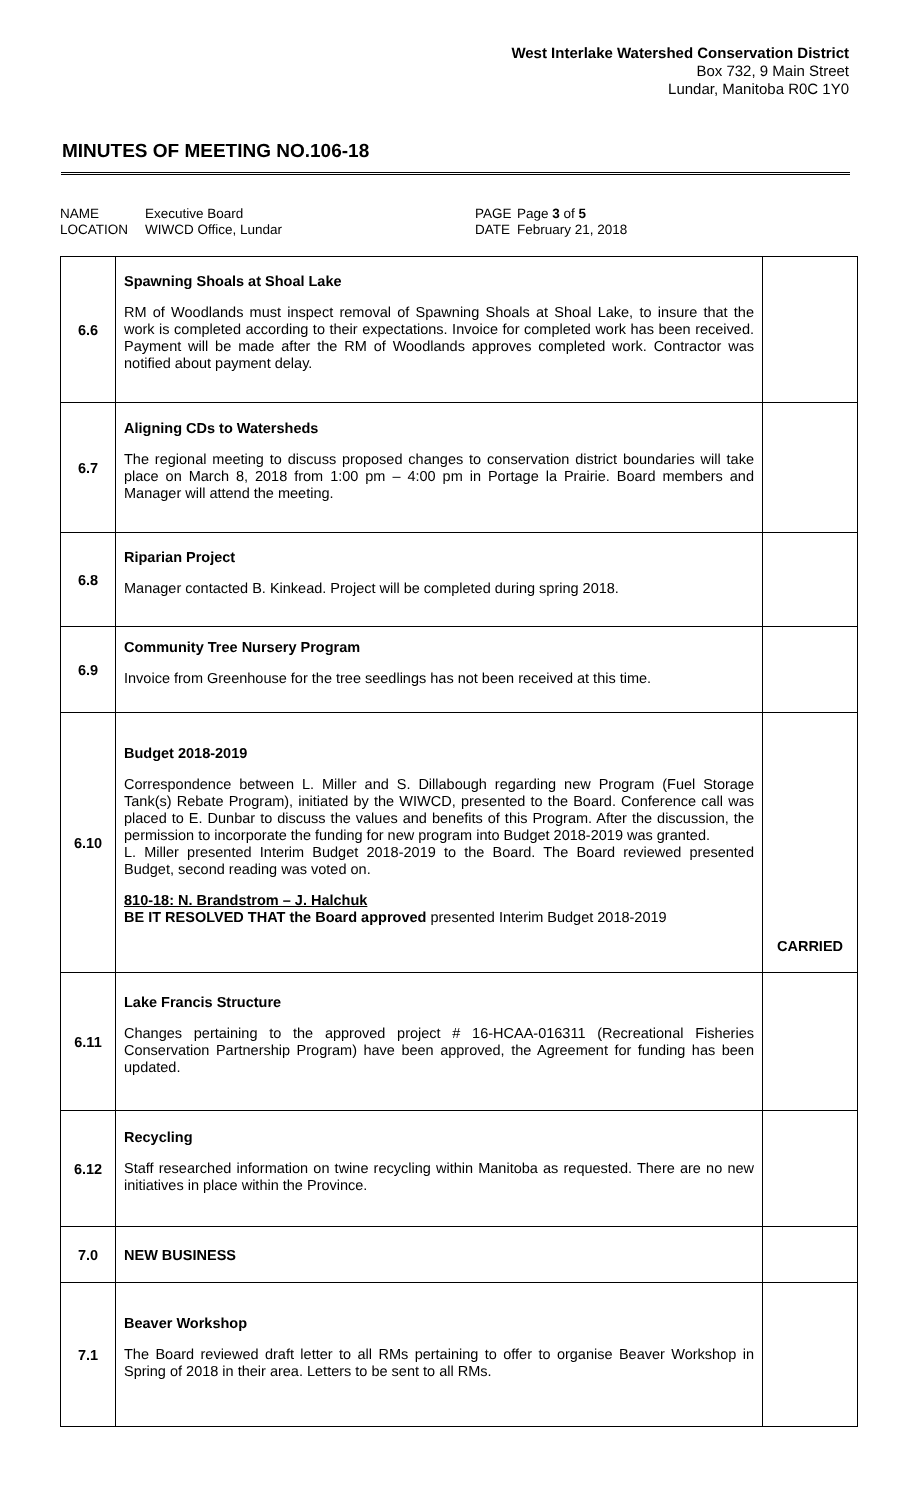West Interlake Watershed Conservation District
Box 732, 9 Main Street
Lundar, Manitoba R0C 1Y0
MINUTES OF MEETING NO.106-18
| NAME | Executive Board | PAGE | Page 3 of 5 |
| LOCATION | WIWCD Office, Lundar | DATE | February 21, 2018 |
| 6.6 | Spawning Shoals at Shoal Lake RM of Woodlands must inspect removal of Spawning Shoals at Shoal Lake, to insure that the work is completed according to their expectations. Invoice for completed work has been received. Payment will be made after the RM of Woodlands approves completed work. Contractor was notified about payment delay. | |
| 6.7 | Aligning CDs to Watersheds The regional meeting to discuss proposed changes to conservation district boundaries will take place on March 8, 2018 from 1:00 pm – 4:00 pm in Portage la Prairie. Board members and Manager will attend the meeting. | |
| 6.8 | Riparian Project Manager contacted B. Kinkead. Project will be completed during spring 2018. | |
| 6.9 | Community Tree Nursery Program Invoice from Greenhouse for the tree seedlings has not been received at this time. | |
| 6.10 | Budget 2018-2019 Correspondence between L. Miller and S. Dillabough regarding new Program (Fuel Storage Tank(s) Rebate Program), initiated by the WIWCD, presented to the Board. Conference call was placed to E. Dunbar to discuss the values and benefits of this Program. After the discussion, the permission to incorporate the funding for new program into Budget 2018-2019 was granted. L. Miller presented Interim Budget 2018-2019 to the Board. The Board reviewed presented Budget, second reading was voted on. 810-18: N. Brandstrom – J. Halchuk BE IT RESOLVED THAT the Board approved presented Interim Budget 2018-2019 | CARRIED |
| 6.11 | Lake Francis Structure Changes pertaining to the approved project # 16-HCAA-016311 (Recreational Fisheries Conservation Partnership Program) have been approved, the Agreement for funding has been updated. | |
| 6.12 | Recycling Staff researched information on twine recycling within Manitoba as requested. There are no new initiatives in place within the Province. | |
| 7.0 | NEW BUSINESS | |
| 7.1 | Beaver Workshop The Board reviewed draft letter to all RMs pertaining to offer to organise Beaver Workshop in Spring of 2018 in their area. Letters to be sent to all RMs. | |